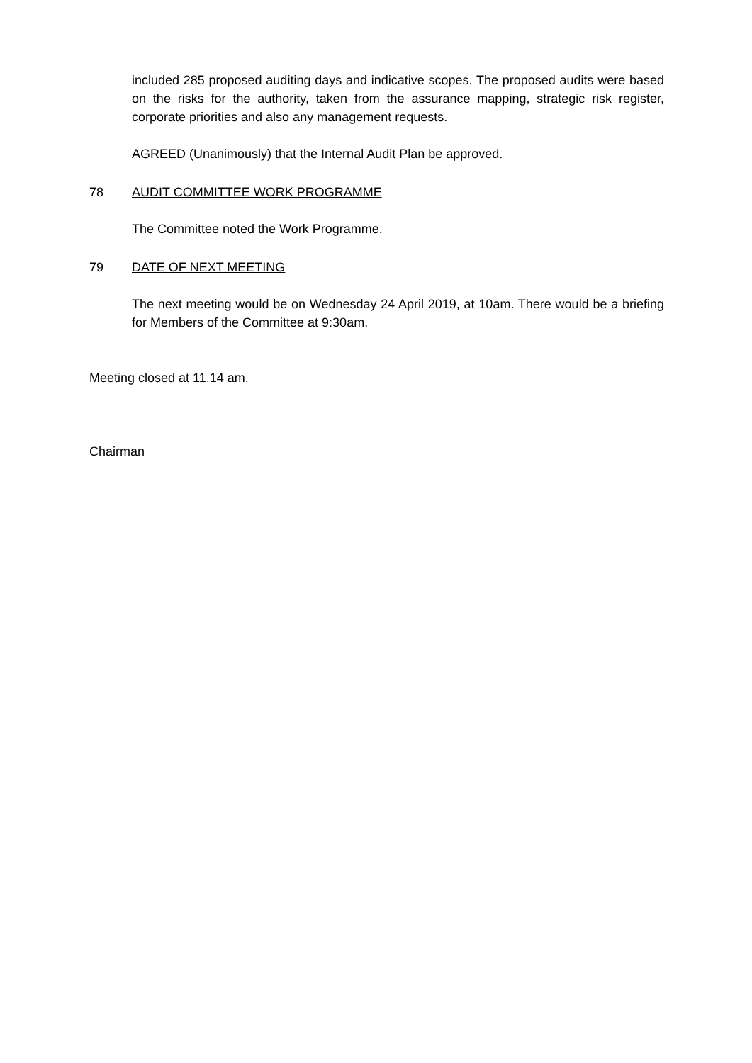included 285 proposed auditing days and indicative scopes. The proposed audits were based on the risks for the authority, taken from the assurance mapping, strategic risk register, corporate priorities and also any management requests.
AGREED (Unanimously) that the Internal Audit Plan be approved.
78 AUDIT COMMITTEE WORK PROGRAMME
The Committee noted the Work Programme.
79 DATE OF NEXT MEETING
The next meeting would be on Wednesday 24 April 2019, at 10am. There would be a briefing for Members of the Committee at 9:30am.
Meeting closed at 11.14 am.
Chairman